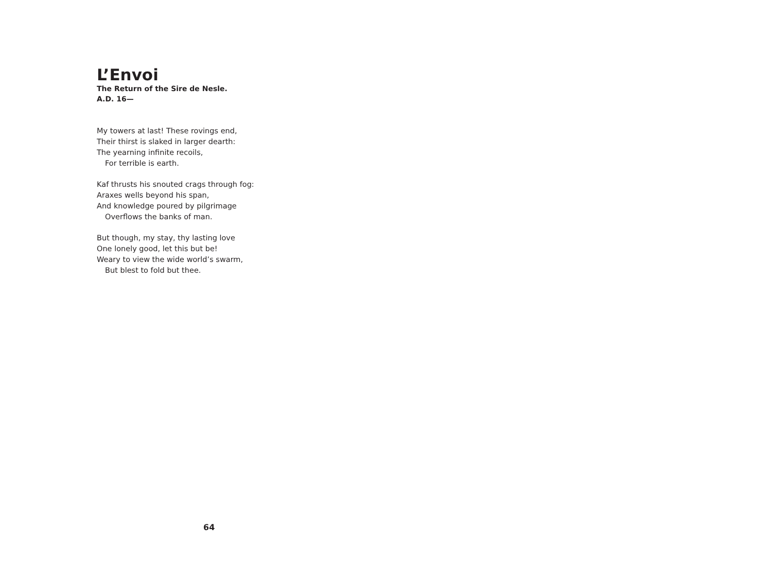L’Envoi
The Return of the Sire de Nesle.
A.D. 16—
My towers at last! These rovings end,
Their thirst is slaked in larger dearth:
The yearning infinite recoils,
For terrible is earth.
Kaf thrusts his snouted crags through fog:
Araxes wells beyond his span,
And knowledge poured by pilgrimage
Overflows the banks of man.
But though, my stay, thy lasting love
One lonely good, let this but be!
Weary to view the wide world’s swarm,
But blest to fold but thee.
64